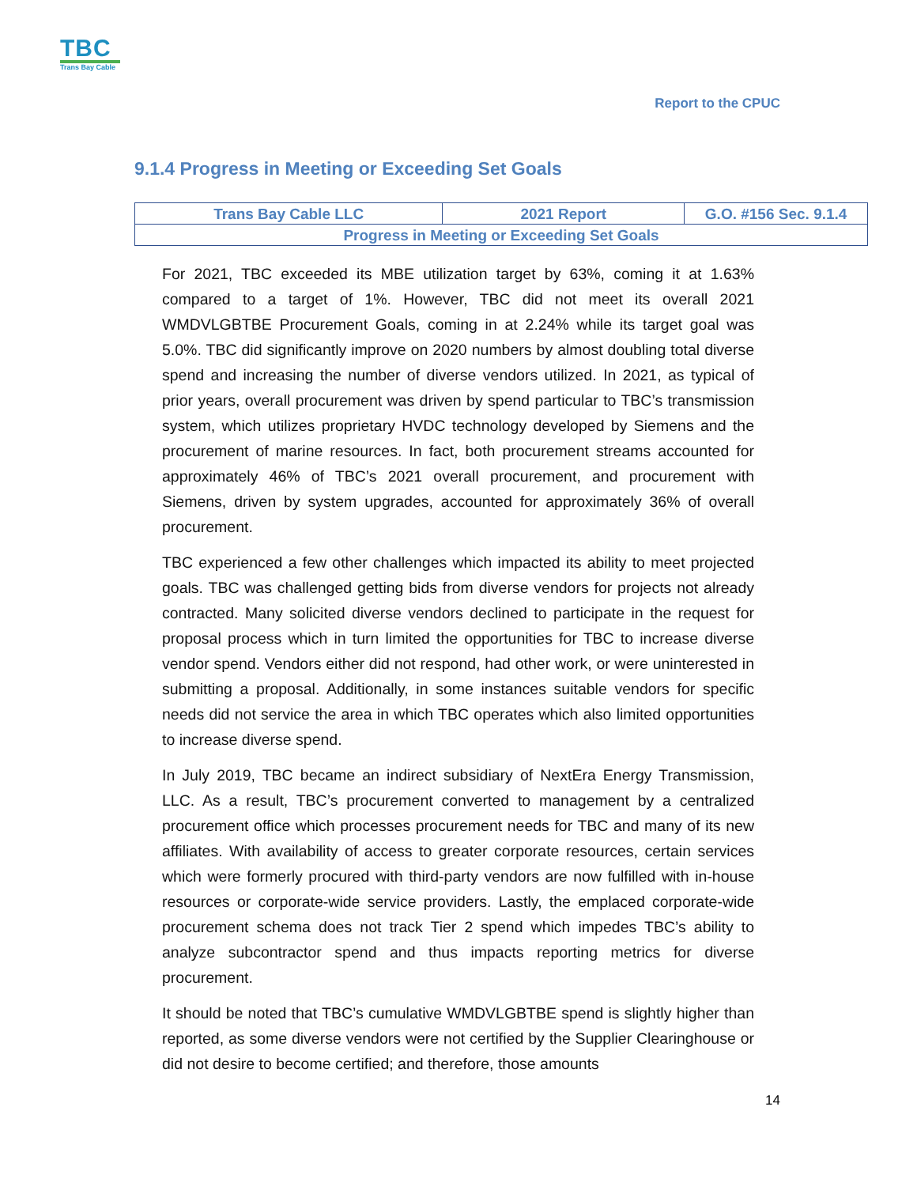TBC
Trans Bay Cable
Report to the CPUC
9.1.4 Progress in Meeting or Exceeding Set Goals
| Trans Bay Cable LLC | 2021 Report | G.O. #156 Sec. 9.1.4 |
| Progress in Meeting or Exceeding Set Goals | | |
For 2021, TBC exceeded its MBE utilization target by 63%, coming it at 1.63% compared to a target of 1%. However, TBC did not meet its overall 2021 WMDVLGBTBE Procurement Goals, coming in at 2.24% while its target goal was 5.0%. TBC did significantly improve on 2020 numbers by almost doubling total diverse spend and increasing the number of diverse vendors utilized. In 2021, as typical of prior years, overall procurement was driven by spend particular to TBC’s transmission system, which utilizes proprietary HVDC technology developed by Siemens and the procurement of marine resources. In fact, both procurement streams accounted for approximately 46% of TBC’s 2021 overall procurement, and procurement with Siemens, driven by system upgrades, accounted for approximately 36% of overall procurement.
TBC experienced a few other challenges which impacted its ability to meet projected goals. TBC was challenged getting bids from diverse vendors for projects not already contracted. Many solicited diverse vendors declined to participate in the request for proposal process which in turn limited the opportunities for TBC to increase diverse vendor spend. Vendors either did not respond, had other work, or were uninterested in submitting a proposal. Additionally, in some instances suitable vendors for specific needs did not service the area in which TBC operates which also limited opportunities to increase diverse spend.
In July 2019, TBC became an indirect subsidiary of NextEra Energy Transmission, LLC. As a result, TBC’s procurement converted to management by a centralized procurement office which processes procurement needs for TBC and many of its new affiliates. With availability of access to greater corporate resources, certain services which were formerly procured with third-party vendors are now fulfilled with in-house resources or corporate-wide service providers. Lastly, the emplaced corporate-wide procurement schema does not track Tier 2 spend which impedes TBC’s ability to analyze subcontractor spend and thus impacts reporting metrics for diverse procurement.
It should be noted that TBC’s cumulative WMDVLGBTBE spend is slightly higher than reported, as some diverse vendors were not certified by the Supplier Clearinghouse or did not desire to become certified; and therefore, those amounts
14